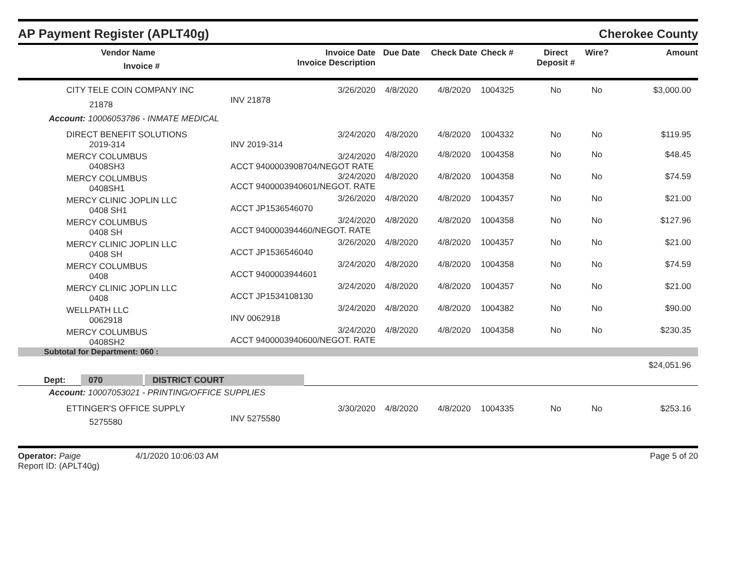AP Payment Register (APLT40g)
Cherokee County
| | | Vendor Name Invoice # | Invoice Date Invoice Description | Due Date | Check Date | Check # | Direct Deposit # | Wire? | Amount |
| --- | --- | --- | --- | --- | --- | --- | --- | --- | --- |
| | CITY TELE COIN COMPANY INC 21878 | | 3/26/2020 INV 21878 | 4/8/2020 | 4/8/2020 | 1004325 | No | No | $3,000.00 |
| | Account: 10006053786 - INMATE MEDICAL | | | | | | | | |
| | DIRECT BENEFIT SOLUTIONS 2019-314 | | 3/24/2020 INV 2019-314 | 4/8/2020 | 4/8/2020 | 1004332 | No | No | $119.95 |
| | MERCY COLUMBUS 0408SH3 | | 3/24/2020 ACCT 9400003908704/NEGOT RATE | 4/8/2020 | 4/8/2020 | 1004358 | No | No | $48.45 |
| | MERCY COLUMBUS 0408SH1 | | 3/24/2020 ACCT 9400003940601/NEGOT. RATE | 4/8/2020 | 4/8/2020 | 1004358 | No | No | $74.59 |
| | MERCY CLINIC JOPLIN LLC 0408 SH1 | | 3/26/2020 ACCT JP1536546070 | 4/8/2020 | 4/8/2020 | 1004357 | No | No | $21.00 |
| | MERCY COLUMBUS 0408 SH | | 3/24/2020 ACCT 940000394460/NEGOT. RATE | 4/8/2020 | 4/8/2020 | 1004358 | No | No | $127.96 |
| | MERCY CLINIC JOPLIN LLC 0408 SH | | 3/26/2020 ACCT JP1536546040 | 4/8/2020 | 4/8/2020 | 1004357 | No | No | $21.00 |
| | MERCY COLUMBUS 0408 | | 3/24/2020 ACCT 9400003944601 | 4/8/2020 | 4/8/2020 | 1004358 | No | No | $74.59 |
| | MERCY CLINIC JOPLIN LLC 0408 | | 3/24/2020 ACCT JP1534108130 | 4/8/2020 | 4/8/2020 | 1004357 | No | No | $21.00 |
| | WELLPATH LLC 0062918 | | 3/24/2020 INV 0062918 | 4/8/2020 | 4/8/2020 | 1004382 | No | No | $90.00 |
| | MERCY COLUMBUS 0408SH2 | | 3/24/2020 ACCT 9400003940600/NEGOT. RATE | 4/8/2020 | 4/8/2020 | 1004358 | No | No | $230.35 |
| Subtotal for Department: 060 : | | | | | | | | | |
| | | | | | | | | | $24,051.96 |
| Dept: | | 070 DISTRICT COURT | | | | | | | |
| | Account: 10007053021 - PRINTING/OFFICE SUPPLIES | | | | | | | | |
| | ETTINGER'S OFFICE SUPPLY 5275580 | | 3/30/2020 INV 5275580 | 4/8/2020 | 4/8/2020 | 1004335 | No | No | $253.16 |
Operator: Paige 4/1/2020 10:06:03 AM
Report ID: (APLT40g)
Page 5 of 20